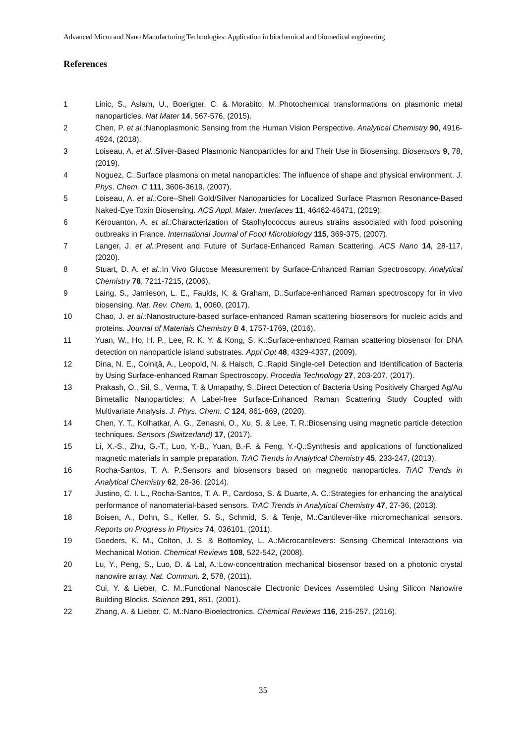Advanced Micro and Nano Manufacturing Technologies: Application in biochemical and biomedical engineering
References
1 Linic, S., Aslam, U., Boerigter, C. & Morabito, M.:Photochemical transformations on plasmonic metal nanoparticles. Nat Mater 14, 567-576, (2015).
2 Chen, P. et al.:Nanoplasmonic Sensing from the Human Vision Perspective. Analytical Chemistry 90, 4916-4924, (2018).
3 Loiseau, A. et al.:Silver-Based Plasmonic Nanoparticles for and Their Use in Biosensing. Biosensors 9, 78, (2019).
4 Noguez, C.:Surface plasmons on metal nanoparticles: The influence of shape and physical environment. J. Phys. Chem. C 111, 3606-3619, (2007).
5 Loiseau, A. et al.:Core–Shell Gold/Silver Nanoparticles for Localized Surface Plasmon Resonance-Based Naked-Eye Toxin Biosensing. ACS Appl. Mater. Interfaces 11, 46462-46471, (2019).
6 Kérouanton, A. et al.:Characterization of Staphylococcus aureus strains associated with food poisoning outbreaks in France. International Journal of Food Microbiology 115, 369-375, (2007).
7 Langer, J. et al.:Present and Future of Surface-Enhanced Raman Scattering. ACS Nano 14, 28-117, (2020).
8 Stuart, D. A. et al.:In Vivo Glucose Measurement by Surface-Enhanced Raman Spectroscopy. Analytical Chemistry 78, 7211-7215, (2006).
9 Laing, S., Jamieson, L. E., Faulds, K. & Graham, D.:Surface-enhanced Raman spectroscopy for in vivo biosensing. Nat. Rev. Chem. 1, 0060, (2017).
10 Chao, J. et al.:Nanostructure-based surface-enhanced Raman scattering biosensors for nucleic acids and proteins. Journal of Materials Chemistry B 4, 1757-1769, (2016).
11 Yuan, W., Ho, H. P., Lee, R. K. Y. & Kong, S. K.:Surface-enhanced Raman scattering biosensor for DNA detection on nanoparticle island substrates. Appl Opt 48, 4329-4337, (2009).
12 Dina, N. E., Colniță, A., Leopold, N. & Haisch, C.:Rapid Single-cell Detection and Identification of Bacteria by Using Surface-enhanced Raman Spectroscopy. Procedia Technology 27, 203-207, (2017).
13 Prakash, O., Sil, S., Verma, T. & Umapathy, S.:Direct Detection of Bacteria Using Positively Charged Ag/Au Bimetallic Nanoparticles: A Label-free Surface-Enhanced Raman Scattering Study Coupled with Multivariate Analysis. J. Phys. Chem. C 124, 861-869, (2020).
14 Chen, Y. T., Kolhatkar, A. G., Zenasni, O., Xu, S. & Lee, T. R.:Biosensing using magnetic particle detection techniques. Sensors (Switzerland) 17, (2017).
15 Li, X.-S., Zhu, G.-T., Luo, Y.-B., Yuan, B.-F. & Feng, Y.-Q.:Synthesis and applications of functionalized magnetic materials in sample preparation. TrAC Trends in Analytical Chemistry 45, 233-247, (2013).
16 Rocha-Santos, T. A. P.:Sensors and biosensors based on magnetic nanoparticles. TrAC Trends in Analytical Chemistry 62, 28-36, (2014).
17 Justino, C. I. L., Rocha-Santos, T. A. P., Cardoso, S. & Duarte, A. C.:Strategies for enhancing the analytical performance of nanomaterial-based sensors. TrAC Trends in Analytical Chemistry 47, 27-36, (2013).
18 Boisen, A., Dohn, S., Keller, S. S., Schmid, S. & Tenje, M.:Cantilever-like micromechanical sensors. Reports on Progress in Physics 74, 036101, (2011).
19 Goeders, K. M., Colton, J. S. & Bottomley, L. A.:Microcantilevers: Sensing Chemical Interactions via Mechanical Motion. Chemical Reviews 108, 522-542, (2008).
20 Lu, Y., Peng, S., Luo, D. & Lal, A.:Low-concentration mechanical biosensor based on a photonic crystal nanowire array. Nat. Commun. 2, 578, (2011).
21 Cui, Y. & Lieber, C. M.:Functional Nanoscale Electronic Devices Assembled Using Silicon Nanowire Building Blocks. Science 291, 851, (2001).
22 Zhang, A. & Lieber, C. M.:Nano-Bioelectronics. Chemical Reviews 116, 215-257, (2016).
35